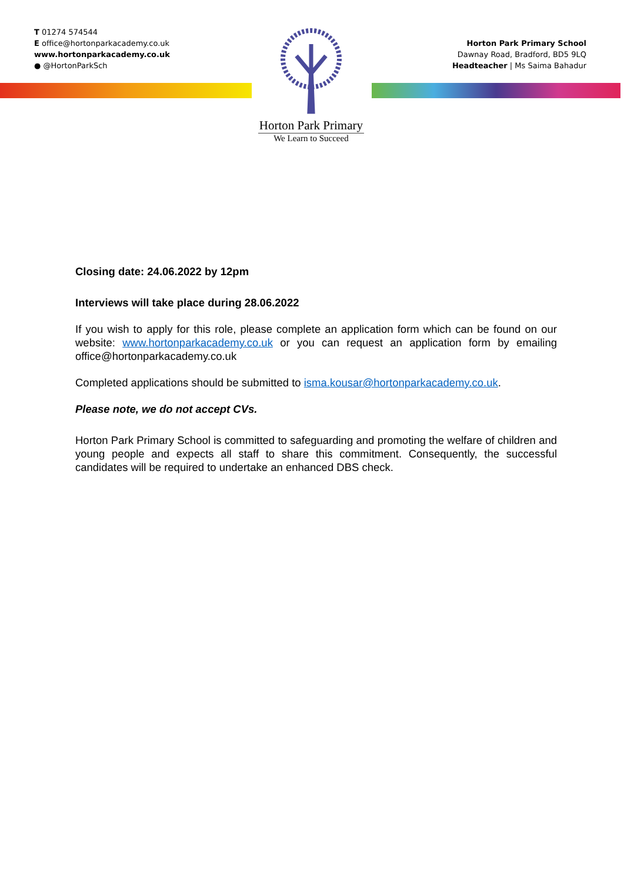T 01274 574544
E office@hortonparkacademy.co.uk
www.hortonparkacademy.co.uk
● @HortonParkSch
Horton Park Primary
We Learn to Succeed
Horton Park Primary School
Dawnay Road, Bradford, BD5 9LQ
Headteacher | Ms Saima Bahadur
Closing date: 24.06.2022 by 12pm
Interviews will take place during 28.06.2022
If you wish to apply for this role, please complete an application form which can be found on our website: www.hortonparkacademy.co.uk or you can request an application form by emailing office@hortonparkacademy.co.uk
Completed applications should be submitted to isma.kousar@hortonparkacademy.co.uk.
Please note, we do not accept CVs.
Horton Park Primary School is committed to safeguarding and promoting the welfare of children and young people and expects all staff to share this commitment. Consequently, the successful candidates will be required to undertake an enhanced DBS check.